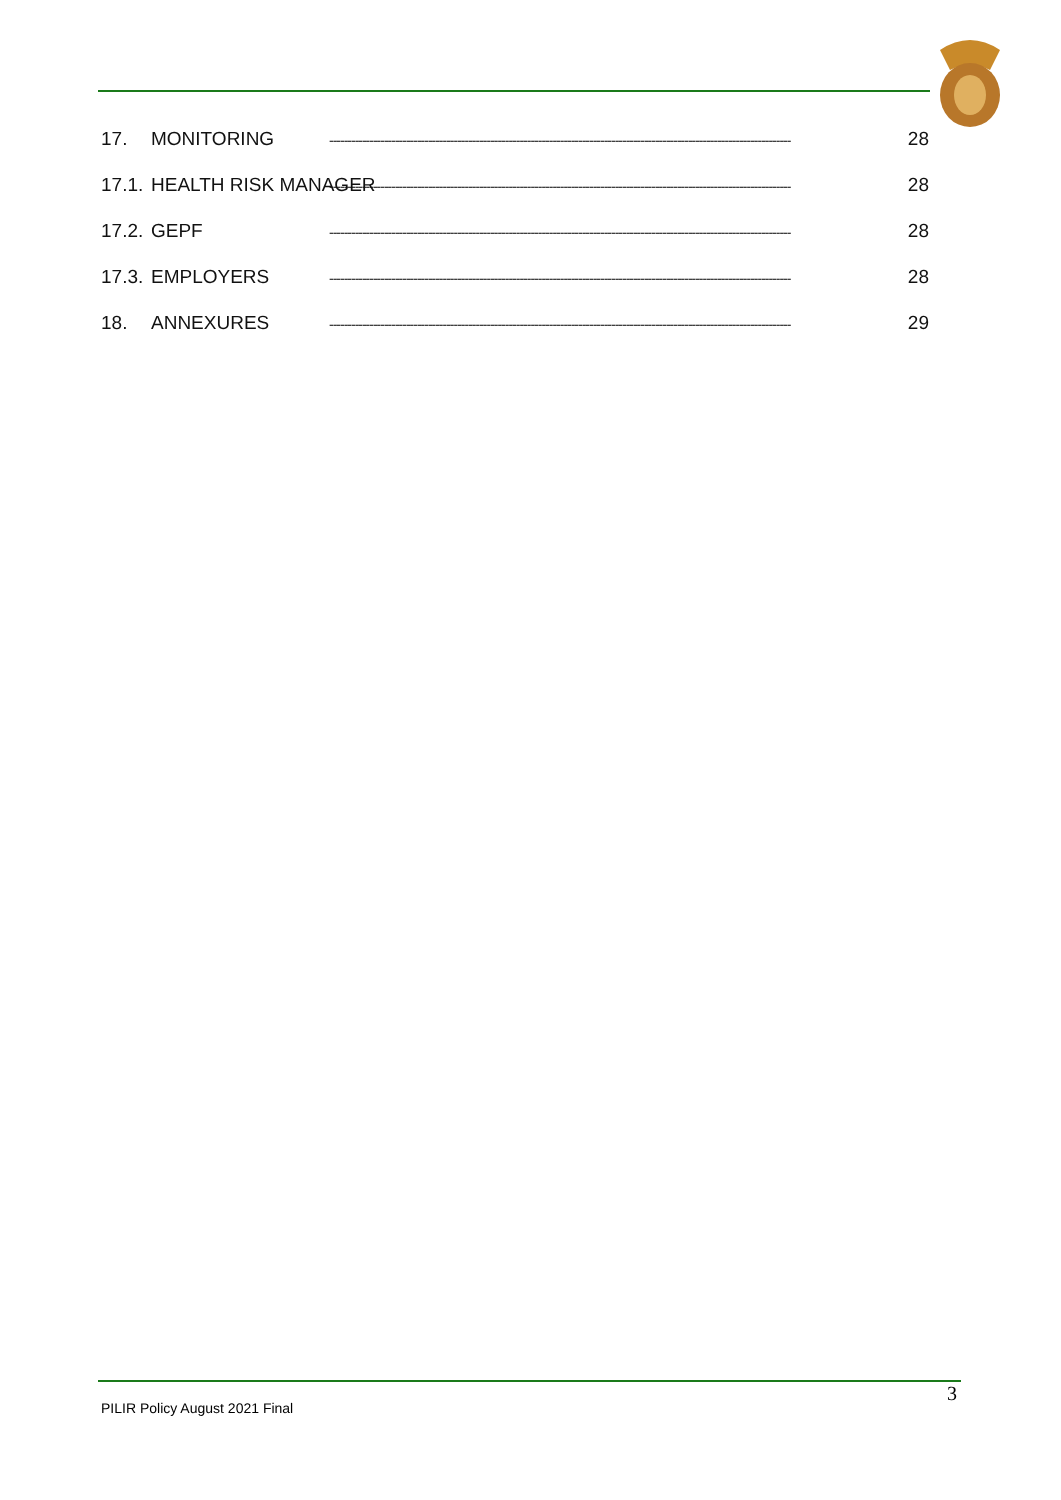17. MONITORING ------------------------------------------------------------------------------------------------------------------------------ 28
17.1. HEALTH RISK MANAGER ------------------------------------------------------------------------------------------------------------------------------ 28
17.2. GEPF ------------------------------------------------------------------------------------------------------------------------------ 28
17.3. EMPLOYERS ------------------------------------------------------------------------------------------------------------------------------ 28
18. ANNEXURES ------------------------------------------------------------------------------------------------------------------------------ 29
PILIR Policy August 2021 Final
3